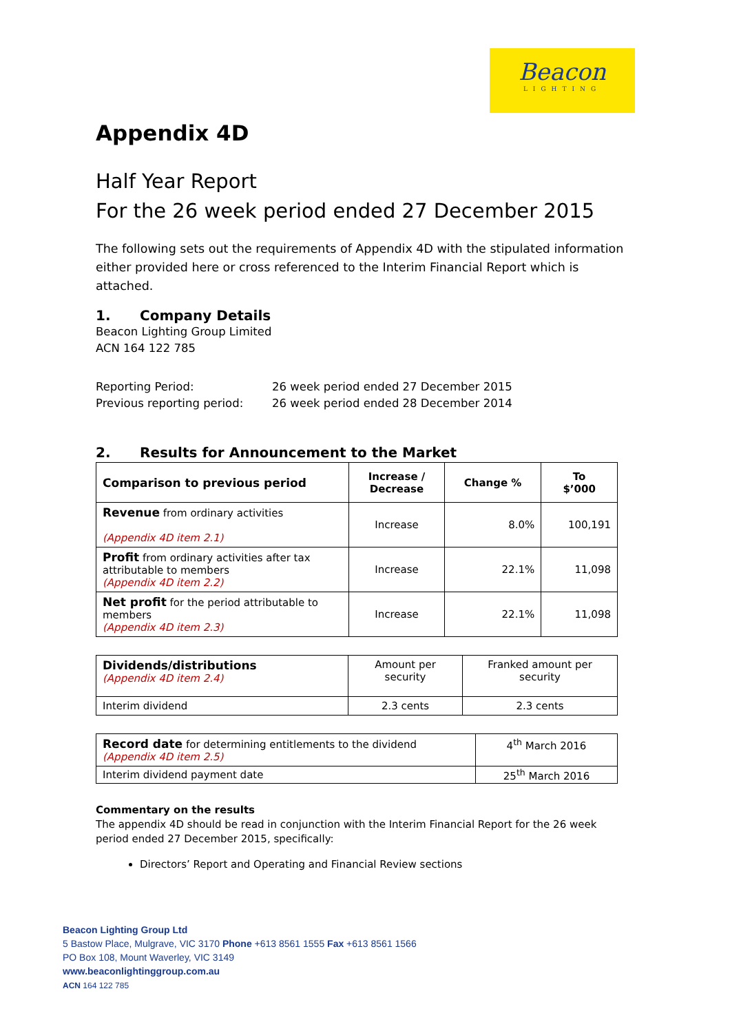Beacon
LIGHTING
Appendix 4D
Half Year Report
For the 26 week period ended 27 December 2015
The following sets out the requirements of Appendix 4D with the stipulated information either provided here or cross referenced to the Interim Financial Report which is attached.
1. Company Details
Beacon Lighting Group Limited
ACN 164 122 785
Reporting Period:
Previous reporting period:
26 week period ended 27 December 2015
26 week period ended 28 December 2014
2. Results for Announcement to the Market
| Comparison to previous period | Increase / Decrease | Change % | To $’000 |
| --- | --- | --- | --- |
| Revenue from ordinary activities (Appendix 4D item 2.1) | Increase | 8.0% | 100,191 |
| Profit from ordinary activities after tax attributable to members (Appendix 4D item 2.2) | Increase | 22.1% | 11,098 |
| Net profit for the period attributable to members (Appendix 4D item 2.3) | Increase | 22.1% | 11,098 |
| Dividends/distributions (Appendix 4D item 2.4) | Amount per security | Franked amount per security |
| Interim dividend | 2.3 cents | 2.3 cents |
| Record date for determining entitlements to the dividend (Appendix 4D item 2.5) | 4<sup>th</sup> March 2016 |
| Interim dividend payment date | 25<sup>th</sup> March 2016 |
Commentary on the results
The appendix 4D should be read in conjunction with the Interim Financial Report for the 26 week period ended 27 December 2015, specifically:
Directors’ Report and Operating and Financial Review sections
Beacon Lighting Group Ltd
5 Bastow Place, Mulgrave, VIC 3170 Phone +613 8561 1555 Fax +613 8561 1566
PO Box 108, Mount Waverley, VIC 3149
www.beaconlightinggroup.com.au
ACN 164 122 785